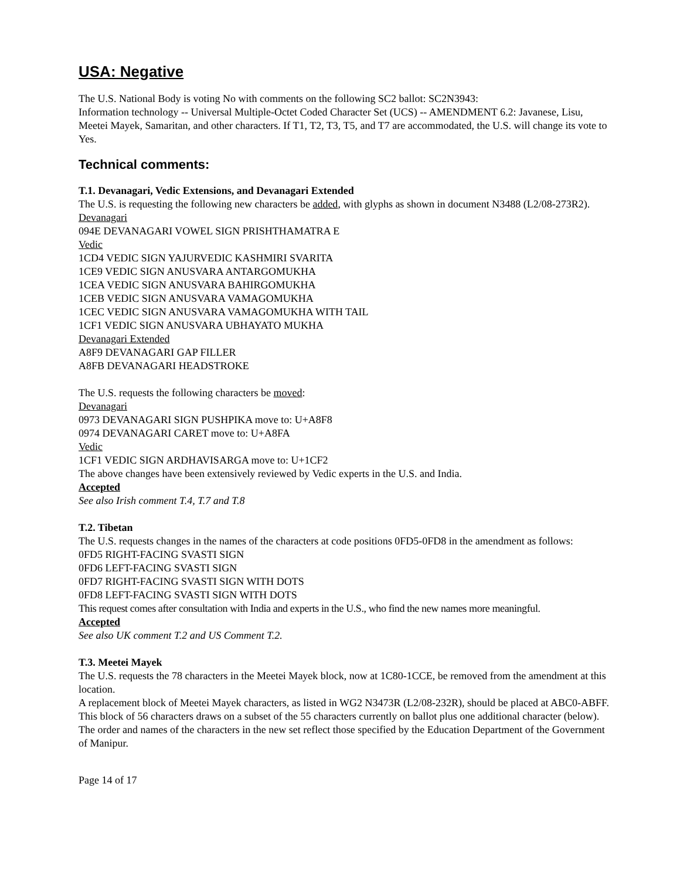USA: Negative
The U.S. National Body is voting No with comments on the following SC2 ballot: SC2N3943:
Information technology -- Universal Multiple-Octet Coded Character Set (UCS) -- AMENDMENT 6.2: Javanese, Lisu, Meetei Mayek, Samaritan, and other characters. If T1, T2, T3, T5, and T7 are accommodated, the U.S. will change its vote to Yes.
Technical comments:
T.1. Devanagari, Vedic Extensions, and Devanagari Extended
The U.S. is requesting the following new characters be added, with glyphs as shown in document N3488 (L2/08-273R2).
Devanagari
094E DEVANAGARI VOWEL SIGN PRISHTHAMATRA E
Vedic
1CD4 VEDIC SIGN YAJURVEDIC KASHMIRI SVARITA
1CE9 VEDIC SIGN ANUSVARA ANTARGOMUKHA
1CEA VEDIC SIGN ANUSVARA BAHIRGOMUKHA
1CEB VEDIC SIGN ANUSVARA VAMAGOMUKHA
1CEC VEDIC SIGN ANUSVARA VAMAGOMUKHA WITH TAIL
1CF1 VEDIC SIGN ANUSVARA UBHAYATO MUKHA
Devanagari Extended
A8F9 DEVANAGARI GAP FILLER
A8FB DEVANAGARI HEADSTROKE
The U.S. requests the following characters be moved:
Devanagari
0973 DEVANAGARI SIGN PUSHPIKA move to: U+A8F8
0974 DEVANAGARI CARET move to: U+A8FA
Vedic
1CF1 VEDIC SIGN ARDHAVISARGA move to: U+1CF2
The above changes have been extensively reviewed by Vedic experts in the U.S. and India.
Accepted
See also Irish comment T.4, T.7 and T.8
T.2. Tibetan
The U.S. requests changes in the names of the characters at code positions 0FD5-0FD8 in the amendment as follows:
0FD5 RIGHT-FACING SVASTI SIGN
0FD6 LEFT-FACING SVASTI SIGN
0FD7 RIGHT-FACING SVASTI SIGN WITH DOTS
0FD8 LEFT-FACING SVASTI SIGN WITH DOTS
This request comes after consultation with India and experts in the U.S., who find the new names more meaningful.
Accepted
See also UK comment T.2 and US Comment T.2.
T.3. Meetei Mayek
The U.S. requests the 78 characters in the Meetei Mayek block, now at 1C80-1CCE, be removed from the amendment at this location.
A replacement block of Meetei Mayek characters, as listed in WG2 N3473R (L2/08-232R), should be placed at ABC0-ABFF. This block of 56 characters draws on a subset of the 55 characters currently on ballot plus one additional character (below). The order and names of the characters in the new set reflect those specified by the Education Department of the Government of Manipur.
Page 14 of 17